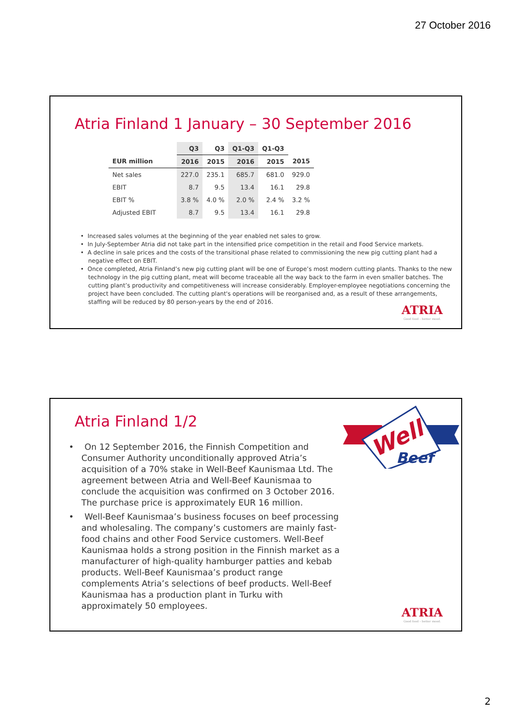27 October 2016
Atria Finland 1 January – 30 September 2016
| | Q3 | Q3 | Q1-Q3 | Q1-Q3 | |
| --- | --- | --- | --- | --- | --- |
| EUR million | 2016 | 2015 | 2016 | 2015 | 2015 |
| Net sales | 227.0 | 235.1 | 685.7 | 681.0 | 929.0 |
| EBIT | 8.7 | 9.5 | 13.4 | 16.1 | 29.8 |
| EBIT % | 3.8 % | 4.0 % | 2.0 % | 2.4 % | 3.2 % |
| Adjusted EBIT | 8.7 | 9.5 | 13.4 | 16.1 | 29.8 |
• Increased sales volumes at the beginning of the year enabled net sales to grow.
• In July-September Atria did not take part in the intensified price competition in the retail and Food Service markets.
• A decline in sale prices and the costs of the transitional phase related to commissioning the new pig cutting plant had a negative effect on EBIT.
• Once completed, Atria Finland’s new pig cutting plant will be one of Europe’s most modern cutting plants. Thanks to the new technology in the pig cutting plant, meat will become traceable all the way back to the farm in even smaller batches. The cutting plant’s productivity and competitiveness will increase considerably. Employer-employee negotiations concerning the project have been concluded. The cutting plant's operations will be reorganised and, as a result of these arrangements, staffing will be reduced by 80 person-years by the end of 2016.
ATRIA
Good food – better mood.
Atria Finland 1/2
Well
Beef
• On 12 September 2016, the Finnish Competition and Consumer Authority unconditionally approved Atria’s acquisition of a 70% stake in Well-Beef Kaunismaa Ltd. The agreement between Atria and Well-Beef Kaunismaa to conclude the acquisition was confirmed on 3 October 2016. The purchase price is approximately EUR 16 million.
• Well-Beef Kaunismaa’s business focuses on beef processing and wholesaling. The company’s customers are mainly fast-food chains and other Food Service customers. Well-Beef Kaunismaa holds a strong position in the Finnish market as a manufacturer of high-quality hamburger patties and kebab products. Well-Beef Kaunismaa’s product range complements Atria’s selections of beef products. Well-Beef Kaunismaa has a production plant in Turku with approximately 50 employees.
ATRIA
Good food – better mood.
2